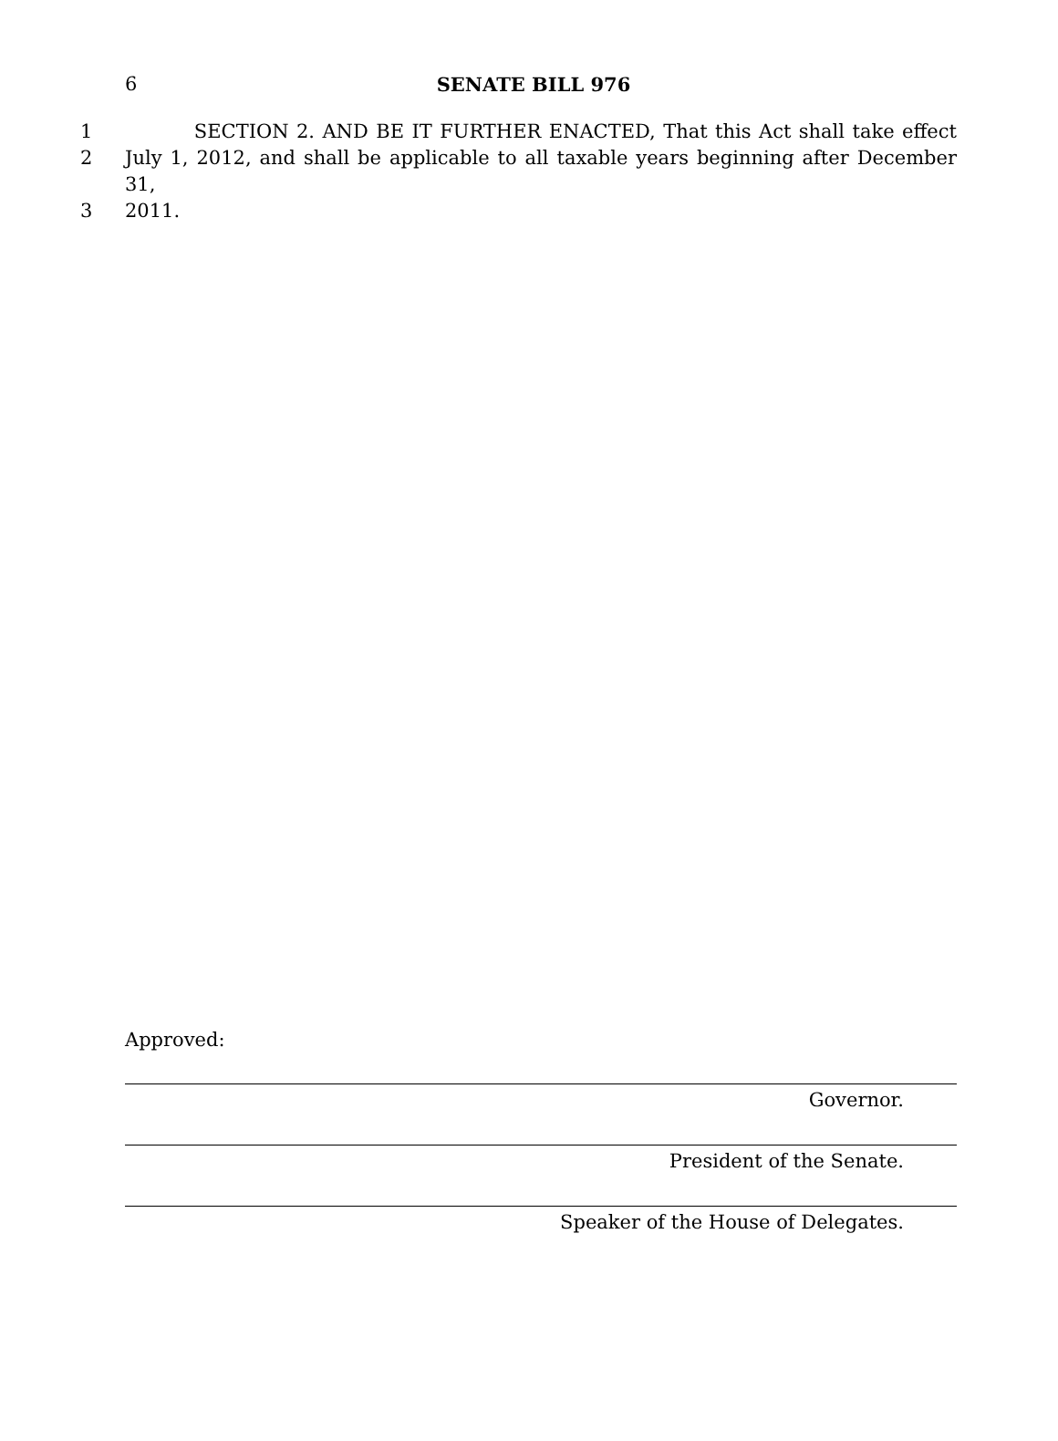6
SENATE BILL 976
1 SECTION 2. AND BE IT FURTHER ENACTED, That this Act shall take effect
2 July 1, 2012, and shall be applicable to all taxable years beginning after December 31,
3 2011.
Approved:
Governor.
President of the Senate.
Speaker of the House of Delegates.